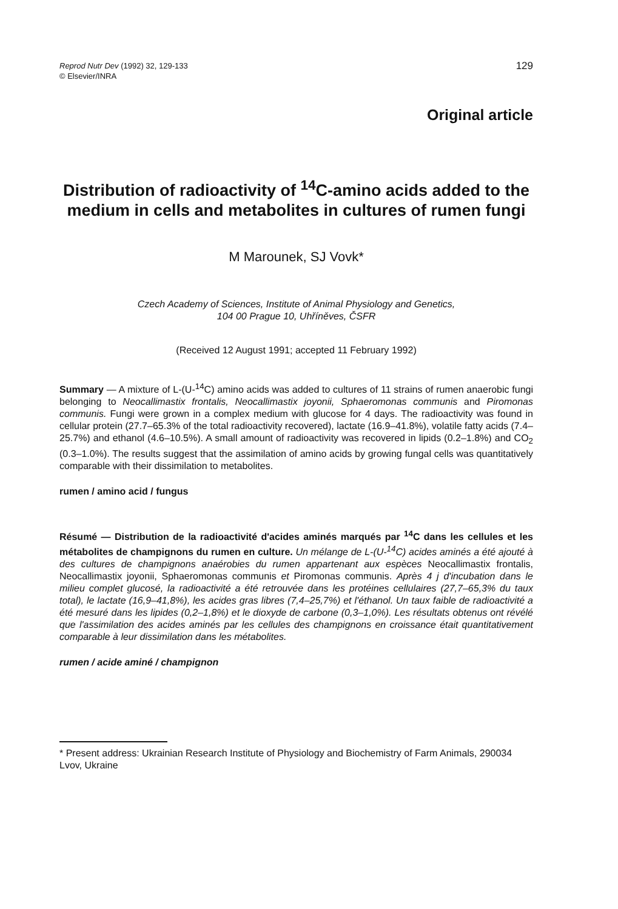Reprod Nutr Dev (1992) 32, 129-133
© Elsevier/INRA
129
Original article
Distribution of radioactivity of <sup>14</sup>C-amino acids added to the medium in cells and metabolites in cultures of rumen fungi
M Marounek, SJ Vovk*
Czech Academy of Sciences, Institute of Animal Physiology and Genetics,
104 00 Prague 10, Uhříněves, ČSFR
(Received 12 August 1991; accepted 11 February 1992)
Summary — A mixture of L-(U-<sup>14</sup>C) amino acids was added to cultures of 11 strains of rumen anaerobic fungi belonging to Neocallimastix frontalis, Neocallimastix joyonii, Sphaeromonas communis and Piromonas communis. Fungi were grown in a complex medium with glucose for 4 days. The radioactivity was found in cellular protein (27.7–65.3% of the total radioactivity recovered), lactate (16.9–41.8%), volatile fatty acids (7.4–25.7%) and ethanol (4.6–10.5%). A small amount of radioactivity was recovered in lipids (0.2–1.8%) and CO<sub>2</sub> (0.3–1.0%). The results suggest that the assimilation of amino acids by growing fungal cells was quantitatively comparable with their dissimilation to metabolites.
rumen / amino acid / fungus
Résumé — Distribution de la radioactivité d'acides aminés marqués par <sup>14</sup>C dans les cellules et les métabolites de champignons du rumen en culture. Un mélange de L-(U-<sup>14</sup>C) acides aminés a été ajouté à des cultures de champignons anaérobies du rumen appartenant aux espèces Neocallimastix frontalis, Neocallimastix joyonii, Sphaeromonas communis et Piromonas communis. Après 4 j d'incubation dans le milieu complet glucosé, la radioactivité a été retrouvée dans les protéines cellulaires (27,7–65,3% du taux total), le lactate (16,9–41,8%), les acides gras libres (7,4–25,7%) et l'éthanol. Un taux faible de radioactivité a été mesuré dans les lipides (0,2–1,8%) et le dioxyde de carbone (0,3–1,0%). Les résultats obtenus ont révélé que l'assimilation des acides aminés par les cellules des champignons en croissance était quantitativement comparable à leur dissimilation dans les métabolites.
rumen / acide aminé / champignon
* Present address: Ukrainian Research Institute of Physiology and Biochemistry of Farm Animals, 290034 Lvov, Ukraine